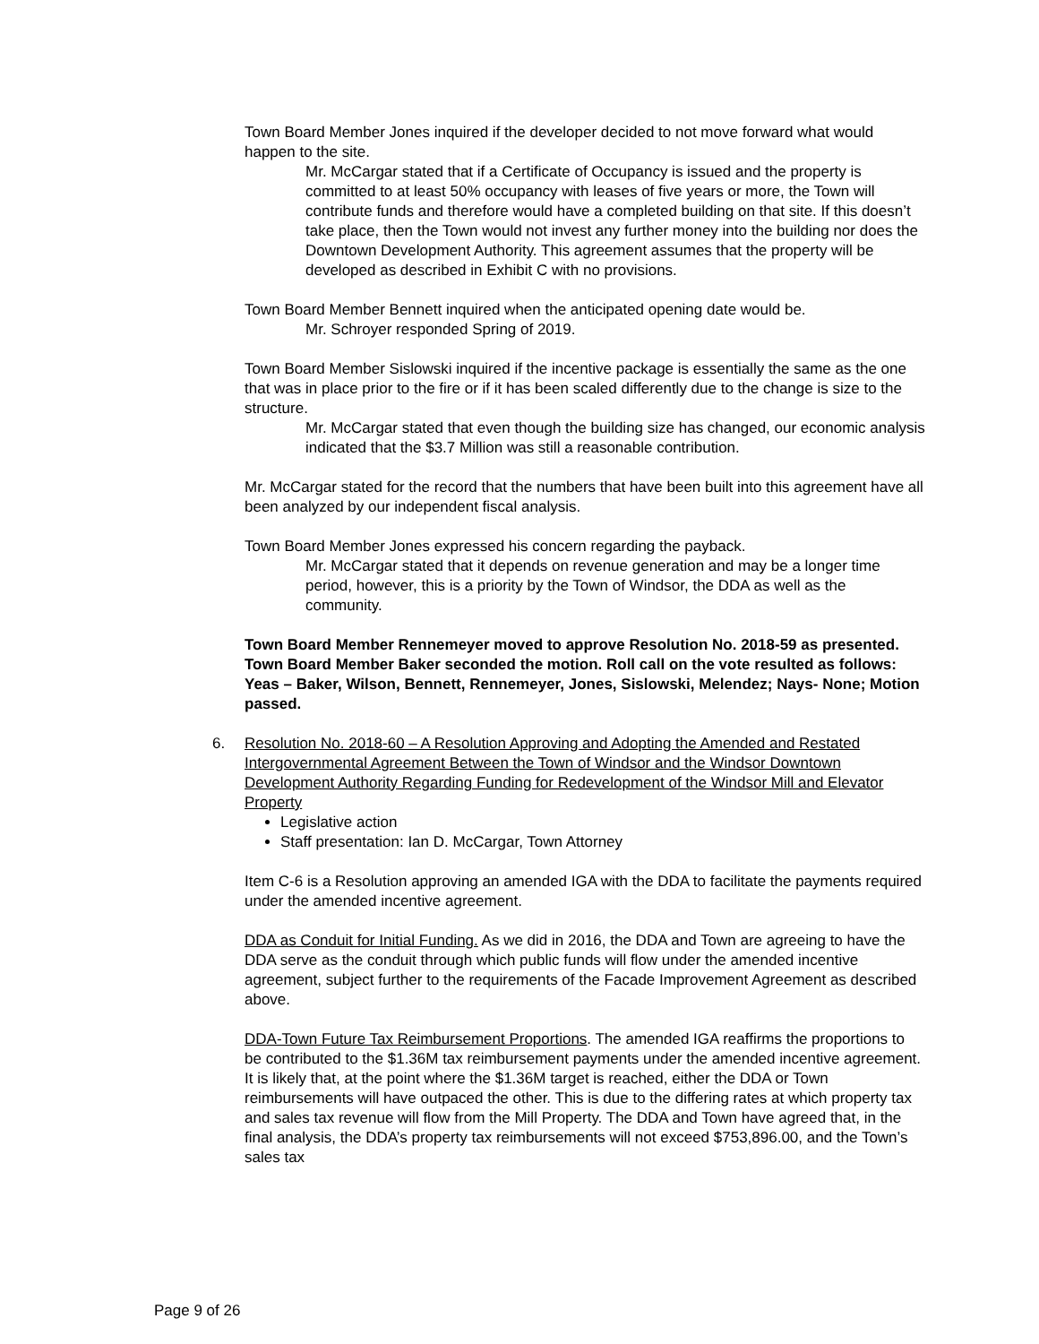Town Board Member Jones inquired if the developer decided to not move forward what would happen to the site.
Mr. McCargar stated that if a Certificate of Occupancy is issued and the property is committed to at least 50% occupancy with leases of five years or more, the Town will contribute funds and therefore would have a completed building on that site. If this doesn’t take place, then the Town would not invest any further money into the building nor does the Downtown Development Authority. This agreement assumes that the property will be developed as described in Exhibit C with no provisions.
Town Board Member Bennett inquired when the anticipated opening date would be.
Mr. Schroyer responded Spring of 2019.
Town Board Member Sislowski inquired if the incentive package is essentially the same as the one that was in place prior to the fire or if it has been scaled differently due to the change is size to the structure.
Mr. McCargar stated that even though the building size has changed, our economic analysis indicated that the $3.7 Million was still a reasonable contribution.
Mr. McCargar stated for the record that the numbers that have been built into this agreement have all been analyzed by our independent fiscal analysis.
Town Board Member Jones expressed his concern regarding the payback.
Mr. McCargar stated that it depends on revenue generation and may be a longer time period, however, this is a priority by the Town of Windsor, the DDA as well as the community.
Town Board Member Rennemeyer moved to approve Resolution No. 2018-59 as presented. Town Board Member Baker seconded the motion. Roll call on the vote resulted as follows: Yeas – Baker, Wilson, Bennett, Rennemeyer, Jones, Sislowski, Melendez; Nays- None; Motion passed.
6. Resolution No. 2018-60 – A Resolution Approving and Adopting the Amended and Restated Intergovernmental Agreement Between the Town of Windsor and the Windsor Downtown Development Authority Regarding Funding for Redevelopment of the Windsor Mill and Elevator Property
Legislative action
Staff presentation: Ian D. McCargar, Town Attorney
Item C-6 is a Resolution approving an amended IGA with the DDA to facilitate the payments required under the amended incentive agreement.
DDA as Conduit for Initial Funding. As we did in 2016, the DDA and Town are agreeing to have the DDA serve as the conduit through which public funds will flow under the amended incentive agreement, subject further to the requirements of the Facade Improvement Agreement as described above.
DDA-Town Future Tax Reimbursement Proportions. The amended IGA reaffirms the proportions to be contributed to the $1.36M tax reimbursement payments under the amended incentive agreement. It is likely that, at the point where the $1.36M target is reached, either the DDA or Town reimbursements will have outpaced the other. This is due to the differing rates at which property tax and sales tax revenue will flow from the Mill Property. The DDA and Town have agreed that, in the final analysis, the DDA’s property tax reimbursements will not exceed $753,896.00, and the Town’s sales tax
Page 9 of 26